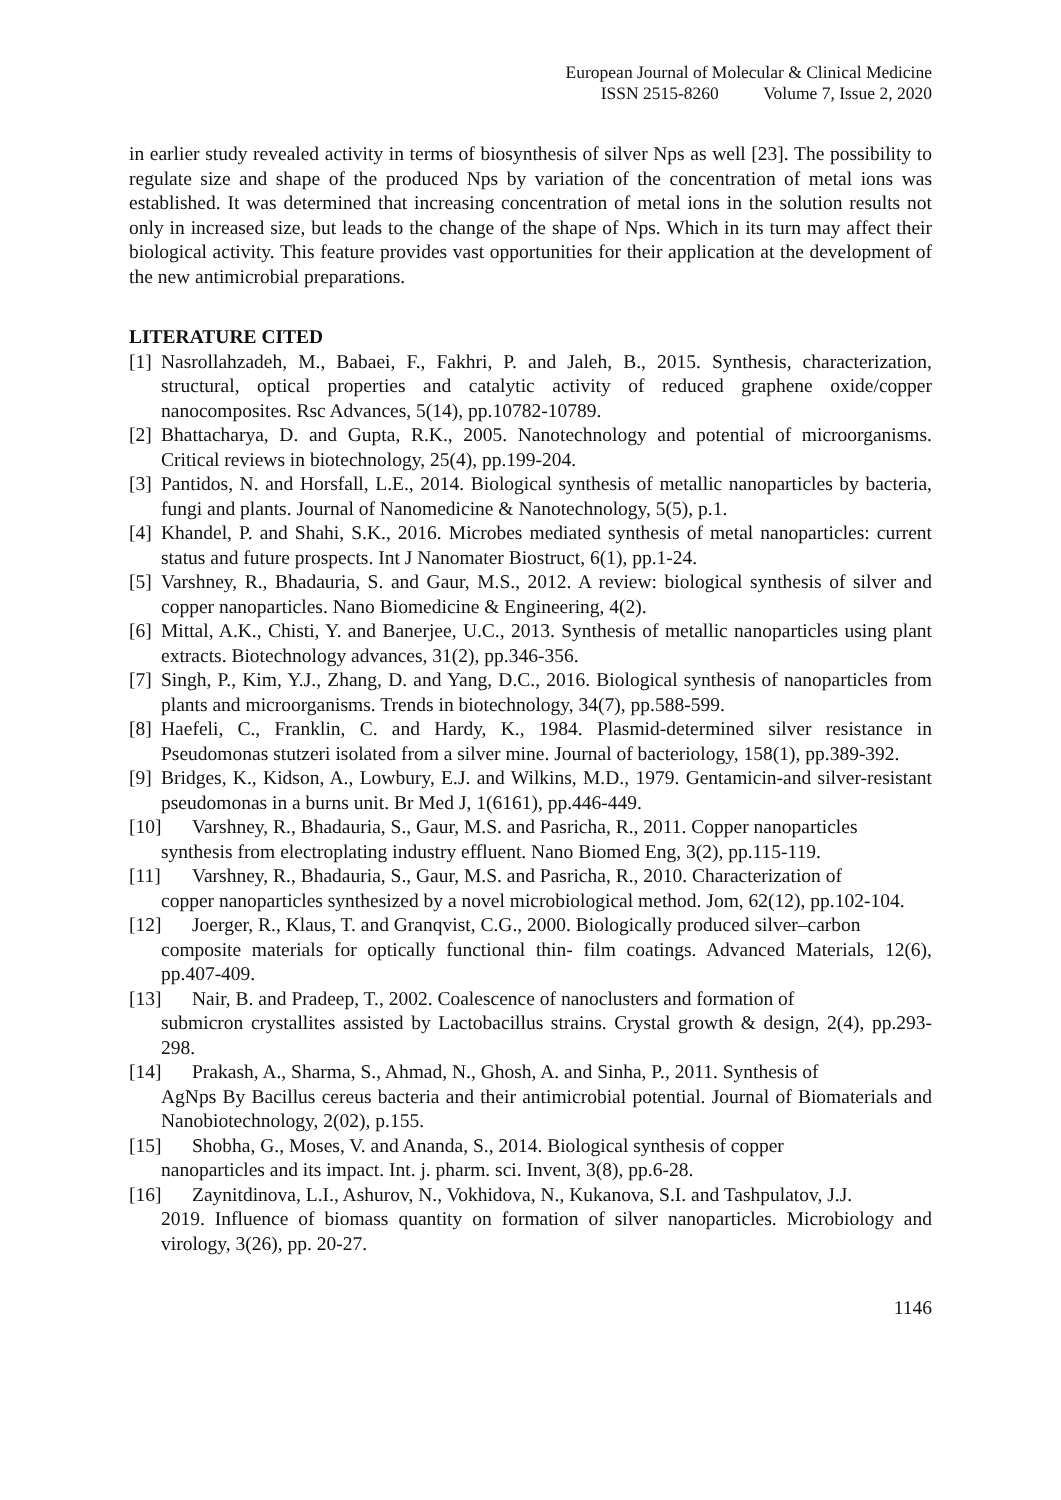European Journal of Molecular & Clinical Medicine
ISSN 2515-8260 Volume 7, Issue 2, 2020
in earlier study revealed activity in terms of biosynthesis of silver Nps as well [23]. The possibility to regulate size and shape of the produced Nps by variation of the concentration of metal ions was established. It was determined that increasing concentration of metal ions in the solution results not only in increased size, but leads to the change of the shape of Nps. Which in its turn may affect their biological activity. This feature provides vast opportunities for their application at the development of the new antimicrobial preparations.
LITERATURE CITED
[1] Nasrollahzadeh, M., Babaei, F., Fakhri, P. and Jaleh, B., 2015. Synthesis, characterization, structural, optical properties and catalytic activity of reduced graphene oxide/copper nanocomposites. Rsc Advances, 5(14), pp.10782-10789.
[2] Bhattacharya, D. and Gupta, R.K., 2005. Nanotechnology and potential of microorganisms. Critical reviews in biotechnology, 25(4), pp.199-204.
[3] Pantidos, N. and Horsfall, L.E., 2014. Biological synthesis of metallic nanoparticles by bacteria, fungi and plants. Journal of Nanomedicine & Nanotechnology, 5(5), p.1.
[4] Khandel, P. and Shahi, S.K., 2016. Microbes mediated synthesis of metal nanoparticles: current status and future prospects. Int J Nanomater Biostruct, 6(1), pp.1-24.
[5] Varshney, R., Bhadauria, S. and Gaur, M.S., 2012. A review: biological synthesis of silver and copper nanoparticles. Nano Biomedicine & Engineering, 4(2).
[6] Mittal, A.K., Chisti, Y. and Banerjee, U.C., 2013. Synthesis of metallic nanoparticles using plant extracts. Biotechnology advances, 31(2), pp.346-356.
[7] Singh, P., Kim, Y.J., Zhang, D. and Yang, D.C., 2016. Biological synthesis of nanoparticles from plants and microorganisms. Trends in biotechnology, 34(7), pp.588-599.
[8] Haefeli, C., Franklin, C. and Hardy, K., 1984. Plasmid-determined silver resistance in Pseudomonas stutzeri isolated from a silver mine. Journal of bacteriology, 158(1), pp.389-392.
[9] Bridges, K., Kidson, A., Lowbury, E.J. and Wilkins, M.D., 1979. Gentamicin-and silver-resistant pseudomonas in a burns unit. Br Med J, 1(6161), pp.446-449.
[10] Varshney, R., Bhadauria, S., Gaur, M.S. and Pasricha, R., 2011. Copper nanoparticles
synthesis from electroplating industry effluent. Nano Biomed Eng, 3(2), pp.115-119.
[11] Varshney, R., Bhadauria, S., Gaur, M.S. and Pasricha, R., 2010. Characterization of
copper nanoparticles synthesized by a novel microbiological method. Jom, 62(12), pp.102-104.
[12] Joerger, R., Klaus, T. and Granqvist, C.G., 2000. Biologically produced silver–carbon
composite materials for optically functional thin- film coatings. Advanced Materials, 12(6), pp.407-409.
[13] Nair, B. and Pradeep, T., 2002. Coalescence of nanoclusters and formation of
submicron crystallites assisted by Lactobacillus strains. Crystal growth & design, 2(4), pp.293-298.
[14] Prakash, A., Sharma, S., Ahmad, N., Ghosh, A. and Sinha, P., 2011. Synthesis of
AgNps By Bacillus cereus bacteria and their antimicrobial potential. Journal of Biomaterials and Nanobiotechnology, 2(02), p.155.
[15] Shobha, G., Moses, V. and Ananda, S., 2014. Biological synthesis of copper
nanoparticles and its impact. Int. j. pharm. sci. Invent, 3(8), pp.6-28.
[16] Zaynitdinova, L.I., Ashurov, N., Vokhidova, N., Kukanova, S.I. and Tashpulatov, J.J.
2019. Influence of biomass quantity on formation of silver nanoparticles. Microbiology and virology, 3(26), pp. 20-27.
1146